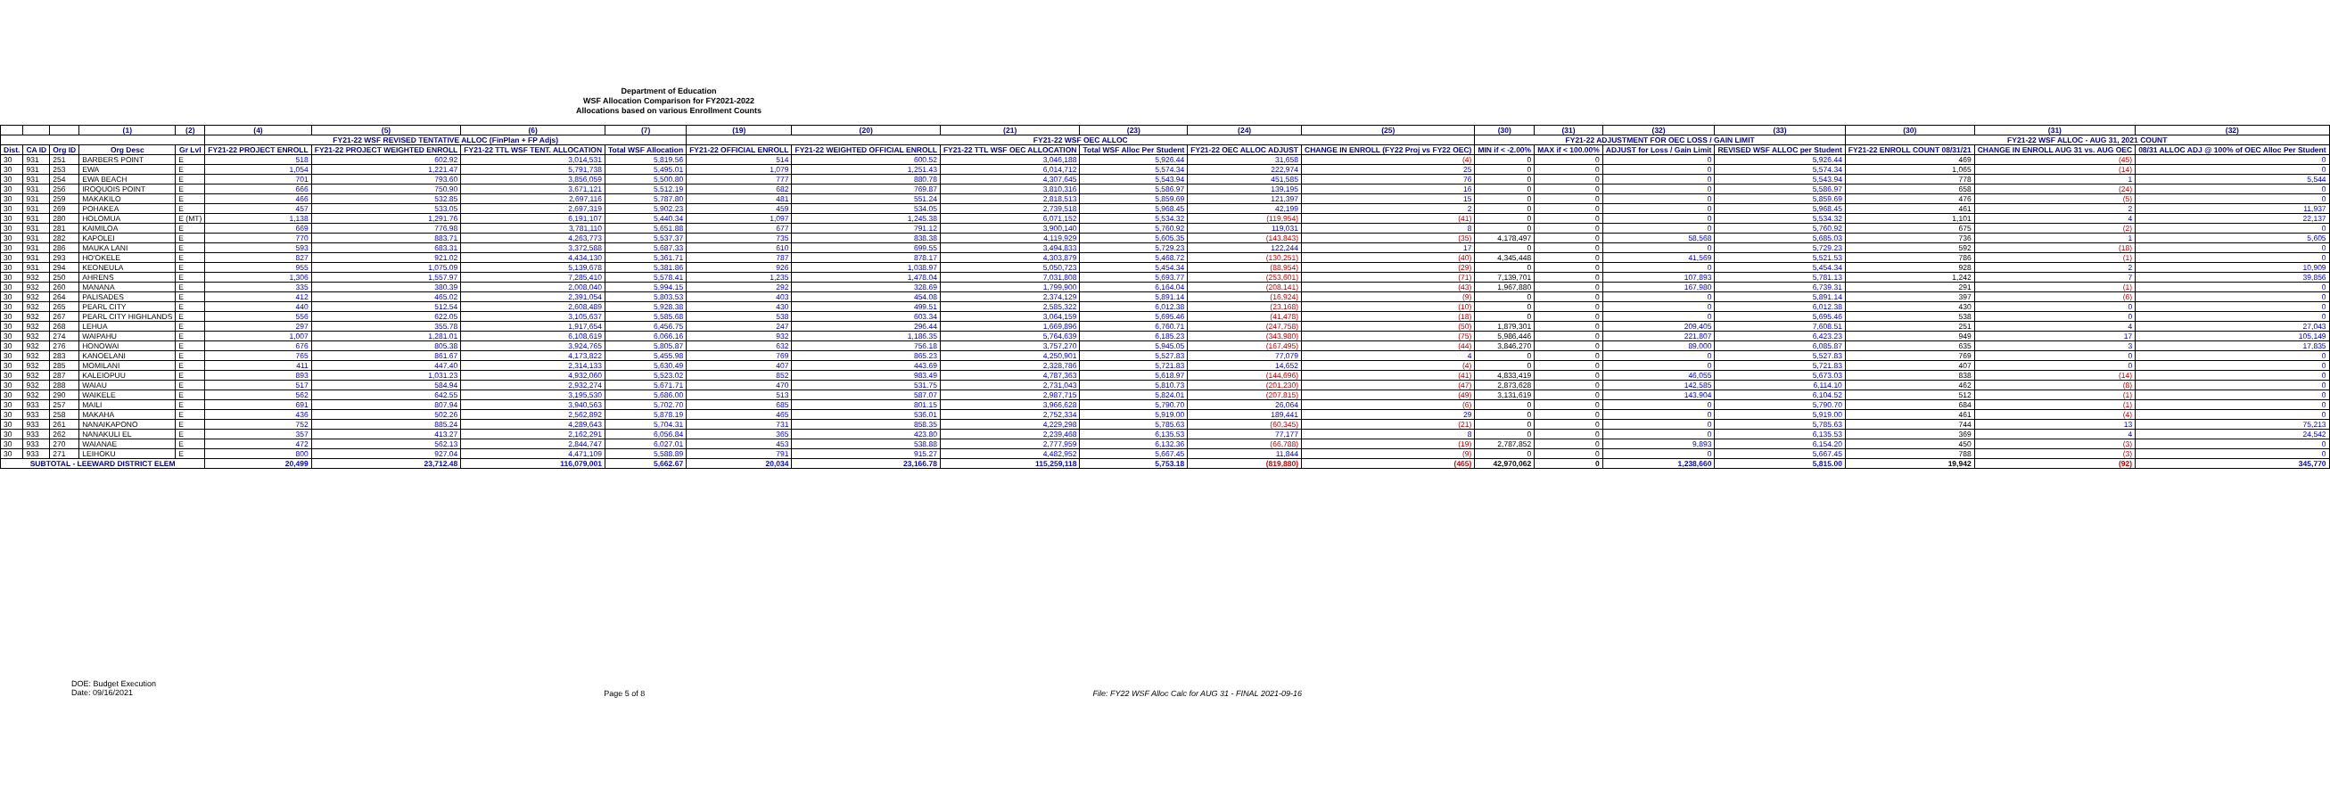Department of Education
WSF Allocation Comparison for FY2021-2022
Allocations based on various Enrollment Counts
| | | | (1) | (2) | (4) | (5) | (6) | (7) | (19) | (20) | (21) | (23) | (24) | (25) | (30) | (31) | (32) | (33) | (30) | (31) | (32) |
| --- | --- | --- | --- | --- | --- | --- | --- | --- | --- | --- | --- | --- | --- | --- | --- | --- | --- | --- | --- | --- | --- |
| | | | | | FY21-22 WSF REVISED TENTATIVE ALLOC (FinPlan + FP Adjs) | | | | FY21-22 WSF OEC ALLOC | | | | | | FY21-22 ADJUSTMENT FOR OEC LOSS / GAIN LIMIT | | | | FY21-22 WSF ALLOC - AUG 31, 2021 COUNT | | |
| Dist. | CA ID | Org ID | Org Desc | Gr Lvl | FY21-22 PROJECT ENROLL | FY21-22 PROJECT WEIGHTED ENROLL | FY21-22 TTL WSF TENT. ALLOCATION | Total WSF Allocation | FY21-22 OFFICIAL ENROLL | FY21-22 WEIGHTED OFFICIAL ENROLL | FY21-22 TTL WSF OEC ALLOCATION | Total WSF Alloc Per Student | FY21-22 OEC ALLOC ADJUST | CHANGE IN ENROLL (FY22 Proj vs FY22 OEC) | MIN if < -2.00% | MAX if < 100.00% | ADJUST for Loss / Gain Limit | REVISED WSF ALLOC per Student | FY21-22 ENROLL COUNT 08/31/21 | CHANGE IN ENROLL AUG 31 vs. AUG OEC | 08/31 ALLOC ADJ @ 100% of OEC Alloc Per Student |
| 30 | 931 | 251 | BARBERS POINT | E | 518 | 602.92 | 3,014,531 | 5,819.56 | 514 | 600.52 | 3,046,188 | 5,926.44 | 31,658 | (4) | 0 | 0 | 0 | 5,926.44 | 469 | (45) | 0 |
| 30 | 931 | 253 | EWA | E | 1,054 | 1,221.47 | 5,791,738 | 5,495.01 | 1,079 | 1,251.43 | 6,014,712 | 5,574.34 | 222,974 | 25 | 0 | 0 | 0 | 5,574.34 | 1,065 | (14) | 0 |
| 30 | 931 | 254 | EWA BEACH | E | 701 | 793.60 | 3,856,059 | 5,500.80 | 777 | 880.78 | 4,307,645 | 5,543.94 | 451,585 | 76 | 0 | 0 | 0 | 5,543.94 | 778 | 1 | 5,544 |
| 30 | 931 | 256 | IROQUOIS POINT | E | 666 | 750.90 | 3,671,121 | 5,512.19 | 682 | 769.87 | 3,810,316 | 5,586.97 | 139,195 | 16 | 0 | 0 | 0 | 5,586.97 | 658 | (24) | 0 |
| 30 | 931 | 259 | MAKAKILO | E | 466 | 532.85 | 2,697,116 | 5,787.80 | 481 | 551.24 | 2,818,513 | 5,859.69 | 121,397 | 15 | 0 | 0 | 0 | 5,859.69 | 476 | (5) | 0 |
| 30 | 931 | 269 | POHAKEA | E | 457 | 533.05 | 2,697,319 | 5,902.23 | 459 | 534.05 | 2,739,518 | 5,968.45 | 42,199 | 2 | 0 | 0 | 0 | 5,968.45 | 461 | 2 | 11,937 |
| 30 | 931 | 280 | HOLOMUA | E (MT) | 1,138 | 1,291.76 | 6,191,107 | 5,440.34 | 1,097 | 1,245.38 | 6,071,152 | 5,534.32 | (119,954) | (41) | 0 | 0 | 0 | 5,534.32 | 1,101 | 4 | 22,137 |
| 30 | 931 | 281 | KAIMILOA | E | 669 | 776.98 | 3,781,110 | 5,651.88 | 677 | 791.12 | 3,900,140 | 5,760.92 | 119,031 | 8 | 0 | 0 | 0 | 5,760.92 | 675 | (2) | 0 |
| 30 | 931 | 282 | KAPOLEI | E | 770 | 883.71 | 4,263,773 | 5,537.37 | 735 | 838.38 | 4,119,929 | 5,605.35 | (143,843) | (35) | 4,178,497 | 0 | 58,568 | 5,685.03 | 736 | 1 | 5,605 |
| 30 | 931 | 286 | MAUKA LANI | E | 593 | 683.31 | 3,372,588 | 5,687.33 | 610 | 699.55 | 3,494,833 | 5,729.23 | 122,244 | 17 | 0 | 0 | 0 | 5,729.23 | 592 | (18) | 0 |
| 30 | 931 | 293 | HO'OKELE | E | 827 | 921.02 | 4,434,130 | 5,361.71 | 787 | 878.17 | 4,303,879 | 5,468.72 | (130,251) | (40) | 4,345,448 | 0 | 41,569 | 5,521.53 | 786 | (1) | 0 |
| 30 | 931 | 294 | KEONEULA | E | 955 | 1,075.09 | 5,139,678 | 5,381.86 | 926 | 1,038.97 | 5,050,723 | 5,454.34 | (88,954) | (29) | 0 | 0 | 0 | 5,454.34 | 928 | 2 | 10,909 |
| 30 | 932 | 250 | AHRENS | E | 1,306 | 1,557.97 | 7,285,410 | 5,578.41 | 1,235 | 1,478.04 | 7,031,808 | 5,693.77 | (253,601) | (71) | 7,139,701 | 0 | 107,893 | 5,781.13 | 1,242 | 7 | 39,856 |
| 30 | 932 | 260 | MANANA | E | 335 | 380.39 | 2,008,040 | 5,994.15 | 292 | 328.69 | 1,799,900 | 6,164.04 | (208,141) | (43) | 1,967,880 | 0 | 167,980 | 6,739.31 | 291 | (1) | 0 |
| 30 | 932 | 264 | PALISADES | E | 412 | 465.02 | 2,391,054 | 5,803.53 | 403 | 454.08 | 2,374,129 | 5,891.14 | (16,924) | (9) | 0 | 0 | 0 | 5,891.14 | 397 | (6) | 0 |
| 30 | 932 | 265 | PEARL CITY | E | 440 | 512.54 | 2,608,489 | 5,928.38 | 430 | 499.51 | 2,585,322 | 6,012.38 | (23,168) | (10) | 0 | 0 | 0 | 6,012.38 | 430 | 0 | 0 |
| 30 | 932 | 267 | PEARL CITY HIGHLANDS | E | 556 | 622.05 | 3,105,637 | 5,585.68 | 538 | 603.34 | 3,064,159 | 5,695.46 | (41,478) | (18) | 0 | 0 | 0 | 5,695.46 | 538 | 0 | 0 |
| 30 | 932 | 268 | LEHUA | E | 297 | 355.78 | 1,917,654 | 6,456.75 | 247 | 296.44 | 1,669,896 | 6,760.71 | (247,758) | (50) | 1,879,301 | 0 | 209,405 | 7,608.51 | 251 | 4 | 27,043 |
| 30 | 932 | 274 | WAIPAHU | E | 1,007 | 1,281.01 | 6,108,619 | 6,066.16 | 932 | 1,186.35 | 5,764,639 | 6,185.23 | (343,980) | (75) | 5,986,446 | 0 | 221,807 | 6,423.23 | 949 | 17 | 105,149 |
| 30 | 932 | 276 | HONOWAI | E | 676 | 805.38 | 3,924,765 | 5,805.87 | 632 | 756.18 | 3,757,270 | 5,945.05 | (167,495) | (44) | 3,846,270 | 0 | 89,000 | 6,085.87 | 635 | 3 | 17,835 |
| 30 | 932 | 283 | KANOELANI | E | 765 | 861.67 | 4,173,822 | 5,455.98 | 769 | 865.23 | 4,250,901 | 5,527.83 | 77,079 | 4 | 0 | 0 | 0 | 5,527.83 | 769 | 0 | 0 |
| 30 | 932 | 285 | MOMILANI | E | 411 | 447.40 | 2,314,133 | 5,630.49 | 407 | 443.69 | 2,328,786 | 5,721.83 | 14,652 | (4) | 0 | 0 | 0 | 5,721.83 | 407 | 0 | 0 |
| 30 | 932 | 287 | KALEIOPUU | E | 893 | 1,031.23 | 4,932,060 | 5,523.02 | 852 | 983.49 | 4,787,363 | 5,618.97 | (144,696) | (41) | 4,833,419 | 0 | 46,055 | 5,673.03 | 838 | (14) | 0 |
| 30 | 932 | 288 | WAIAU | E | 517 | 584.94 | 2,932,274 | 5,671.71 | 470 | 531.75 | 2,731,043 | 5,810.73 | (201,230) | (47) | 2,873,628 | 0 | 142,585 | 6,114.10 | 462 | (8) | 0 |
| 30 | 932 | 290 | WAIKELE | E | 562 | 642.55 | 3,195,530 | 5,686.00 | 513 | 587.07 | 2,987,715 | 5,824.01 | (207,815) | (49) | 3,131,619 | 0 | 143,904 | 6,104.52 | 512 | (1) | 0 |
| 30 | 933 | 257 | MAILI | E | 691 | 807.94 | 3,940,563 | 5,702.70 | 685 | 801.15 | 3,966,628 | 5,790.70 | 26,064 | (6) | 0 | 0 | 0 | 5,790.70 | 684 | (1) | 0 |
| 30 | 933 | 258 | MAKAHA | E | 436 | 502.26 | 2,562,892 | 5,878.19 | 465 | 536.01 | 2,752,334 | 5,919.00 | 189,441 | 29 | 0 | 0 | 0 | 5,919.00 | 461 | (4) | 0 |
| 30 | 933 | 261 | NANAIKAPONO | E | 752 | 885.24 | 4,289,643 | 5,704.31 | 731 | 858.35 | 4,229,298 | 5,785.63 | (60,345) | (21) | 0 | 0 | 0 | 5,785.63 | 744 | 13 | 75,213 |
| 30 | 933 | 262 | NANAKULI EL | E | 357 | 413.27 | 2,162,291 | 6,056.84 | 365 | 423.80 | 2,239,468 | 6,135.53 | 77,177 | 8 | 0 | 0 | 0 | 6,135.53 | 369 | 4 | 24,542 |
| 30 | 933 | 270 | WAIANAE | E | 472 | 562.13 | 2,844,747 | 6,027.01 | 453 | 538.88 | 2,777,959 | 6,132.36 | (66,788) | (19) | 2,787,852 | 0 | 9,893 | 6,154.20 | 450 | (3) | 0 |
| 30 | 933 | 271 | LEIHOKU | E | 800 | 927.04 | 4,471,109 | 5,588.89 | 791 | 915.27 | 4,482,952 | 5,667.45 | 11,844 | (9) | 0 | 0 | 0 | 5,667.45 | 788 | (3) | 0 |
| SUBTOTAL - LEEWARD DISTRICT ELEM | | | | | 20,499 | 23,712.48 | 116,079,001 | 5,662.67 | 20,034 | 23,166.78 | 115,259,118 | 5,753.18 | (819,880) | (465) | 42,970,062 | 0 | 1,238,660 | 5,815.00 | 19,942 | (92) | 345,770 |
DOE: Budget Execution
Date: 09/16/2021
Page 5 of 8 File: FY22 WSF Alloc Calc for AUG 31 - FINAL 2021-09-16